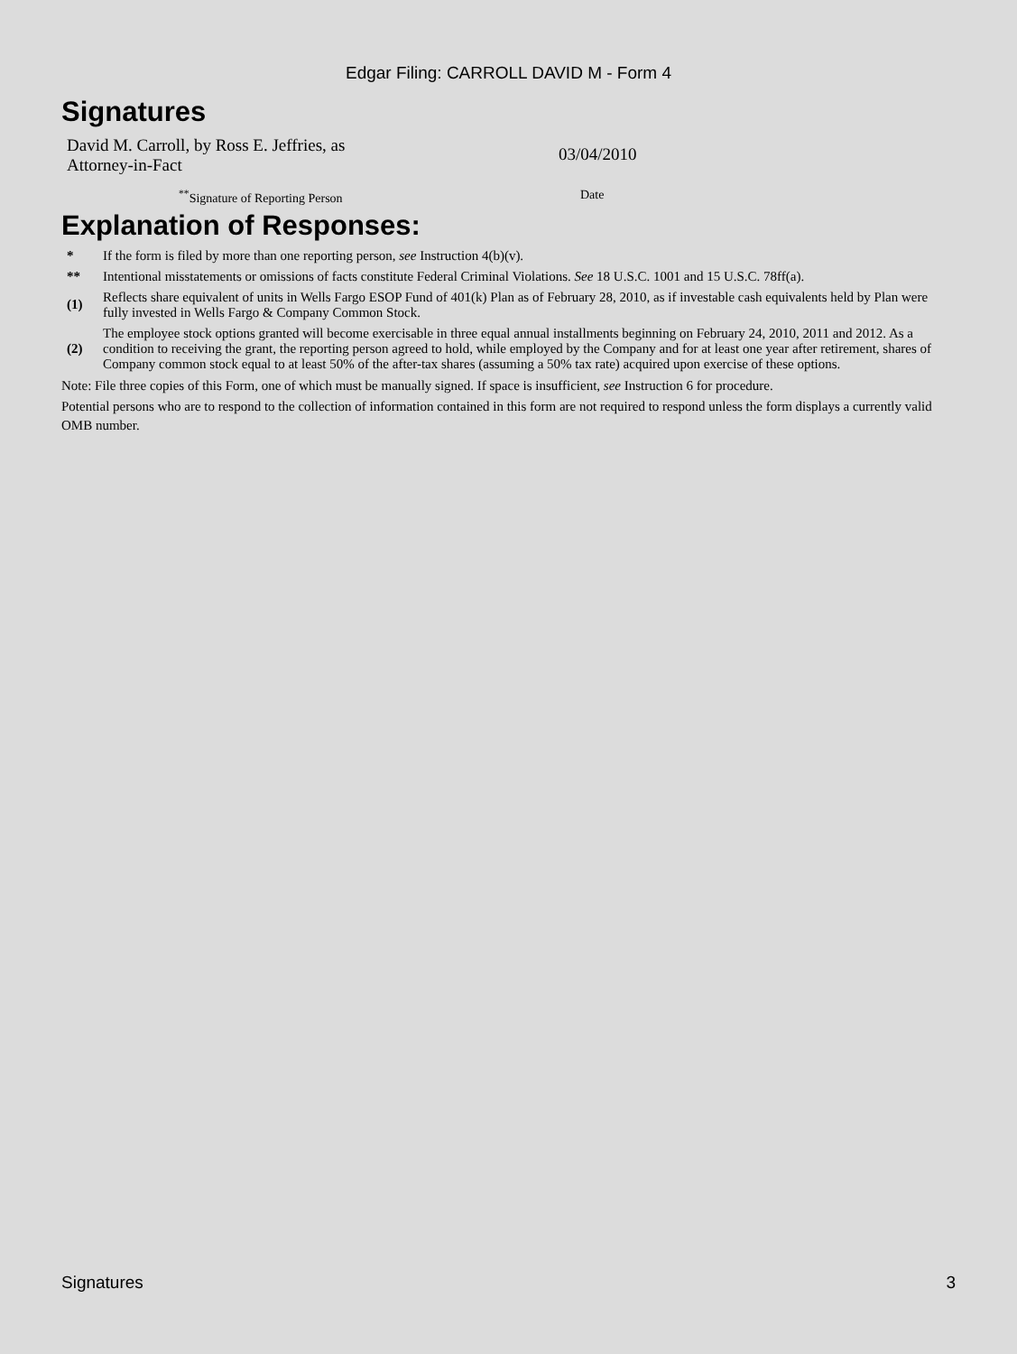Edgar Filing: CARROLL DAVID M - Form 4
Signatures
David M. Carroll, by Ross E. Jeffries, as Attorney-in-Fact
03/04/2010
<sup>**</sup> Signature of Reporting Person Date
Explanation of Responses:
| * | If the form is filed by more than one reporting person, see Instruction 4(b)(v). |
| ** | Intentional misstatements or omissions of facts constitute Federal Criminal Violations. See 18 U.S.C. 1001 and 15 U.S.C. 78ff(a). |
| (1) | Reflects share equivalent of units in Wells Fargo ESOP Fund of 401(k) Plan as of February 28, 2010, as if investable cash equivalents held by Plan were fully invested in Wells Fargo & Company Common Stock. |
| (2) | The employee stock options granted will become exercisable in three equal annual installments beginning on February 24, 2010, 2011 and 2012. As a condition to receiving the grant, the reporting person agreed to hold, while employed by the Company and for at least one year after retirement, shares of Company common stock equal to at least 50% of the after-tax shares (assuming a 50% tax rate) acquired upon exercise of these options. |
Note: File three copies of this Form, one of which must be manually signed. If space is insufficient, see Instruction 6 for procedure.
Potential persons who are to respond to the collection of information contained in this form are not required to respond unless the form displays a currently valid OMB number.
Signatures 3